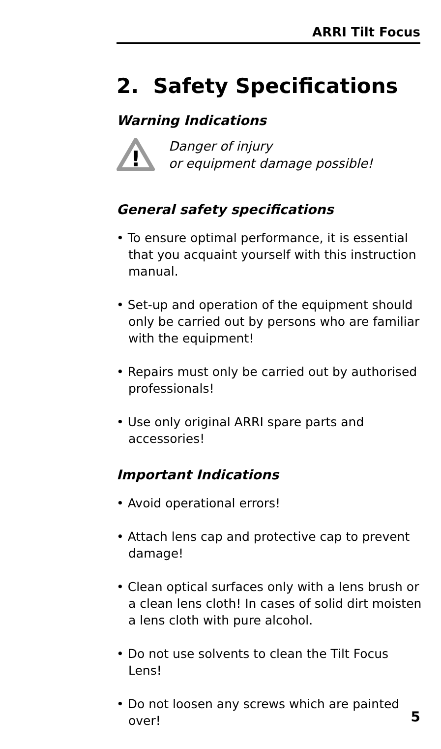ARRI Tilt Focus
2. Safety Specifications
Warning Indications
!
Danger of injury
or equipment damage possible!
General safety specifications
• To ensure optimal performance, it is essential that you acquaint yourself with this instruction manual.
• Set-up and operation of the equipment should only be carried out by persons who are familiar with the equipment!
• Repairs must only be carried out by authorised professionals!
• Use only original ARRI spare parts and accessories!
Important Indications
• Avoid operational errors!
• Attach lens cap and protective cap to prevent damage!
• Clean optical surfaces only with a lens brush or a clean lens cloth! In cases of solid dirt moisten a lens cloth with pure alcohol.
• Do not use solvents to clean the Tilt Focus Lens!
• Do not loosen any screws which are painted over!
5